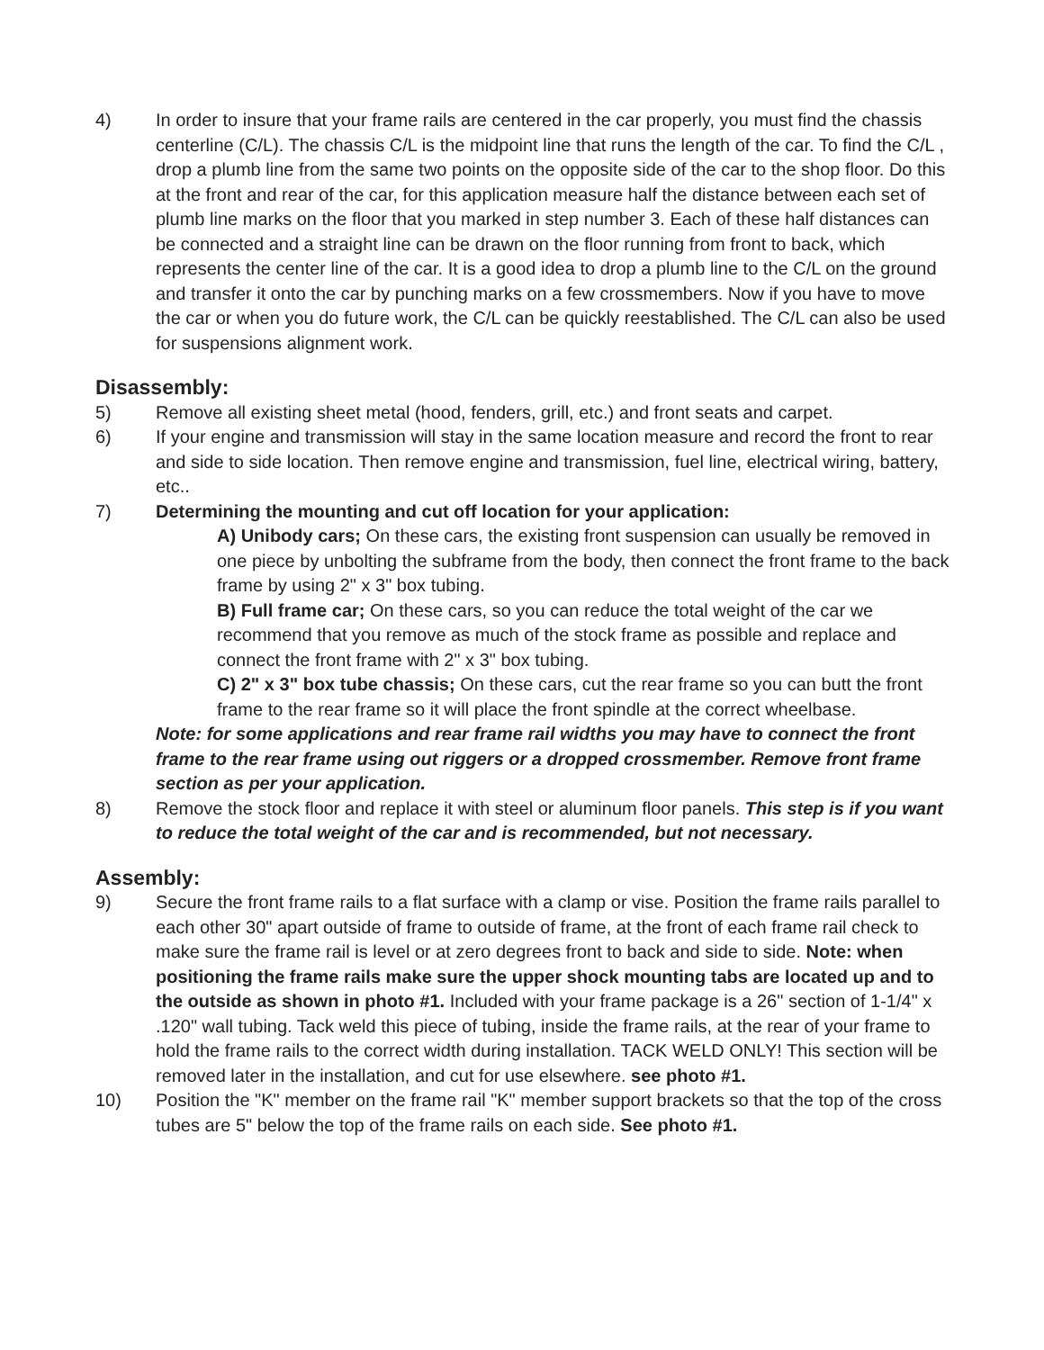4) In order to insure that your frame rails are centered in the car properly, you must find the chassis centerline (C/L). The chassis C/L is the midpoint line that runs the length of the car. To find the C/L , drop a plumb line from the same two points on the opposite side of the car to the shop floor. Do this at the front and rear of the car, for this application measure half the distance between each set of plumb line marks on the floor that you marked in step number 3. Each of these half distances can be connected and a straight line can be drawn on the floor running from front to back, which represents the center line of the car. It is a good idea to drop a plumb line to the C/L on the ground and transfer it onto the car by punching marks on a few crossmembers. Now if you have to move the car or when you do future work, the C/L can be quickly reestablished. The C/L can also be used for suspensions alignment work.
Disassembly:
5) Remove all existing sheet metal (hood, fenders, grill, etc.) and front seats and carpet.
6) If your engine and transmission will stay in the same location measure and record the front to rear and side to side location. Then remove engine and transmission, fuel line, electrical wiring, battery, etc..
7) Determining the mounting and cut off location for your application:
A) Unibody cars; On these cars, the existing front suspension can usually be removed in one piece by unbolting the subframe from the body, then connect the front frame to the back frame by using 2" x 3" box tubing.
B) Full frame car; On these cars, so you can reduce the total weight of the car we recommend that you remove as much of the stock frame as possible and replace and connect the front frame with 2" x 3" box tubing.
C) 2" x 3" box tube chassis; On these cars, cut the rear frame so you can butt the front frame to the rear frame so it will place the front spindle at the correct wheelbase.
Note: for some applications and rear frame rail widths you may have to connect the front frame to the rear frame using out riggers or a dropped crossmember. Remove front frame section as per your application.
8) Remove the stock floor and replace it with steel or aluminum floor panels. This step is if you want to reduce the total weight of the car and is recommended, but not necessary.
Assembly:
9) Secure the front frame rails to a flat surface with a clamp or vise. Position the frame rails parallel to each other 30" apart outside of frame to outside of frame, at the front of each frame rail check to make sure the frame rail is level or at zero degrees front to back and side to side. Note: when positioning the frame rails make sure the upper shock mounting tabs are located up and to the outside as shown in photo #1. Included with your frame package is a 26" section of 1-1/4" x .120" wall tubing. Tack weld this piece of tubing, inside the frame rails, at the rear of your frame to hold the frame rails to the correct width during installation. TACK WELD ONLY! This section will be removed later in the installation, and cut for use elsewhere. see photo #1.
10) Position the "K" member on the frame rail "K" member support brackets so that the top of the cross tubes are 5" below the top of the frame rails on each side. See photo #1.